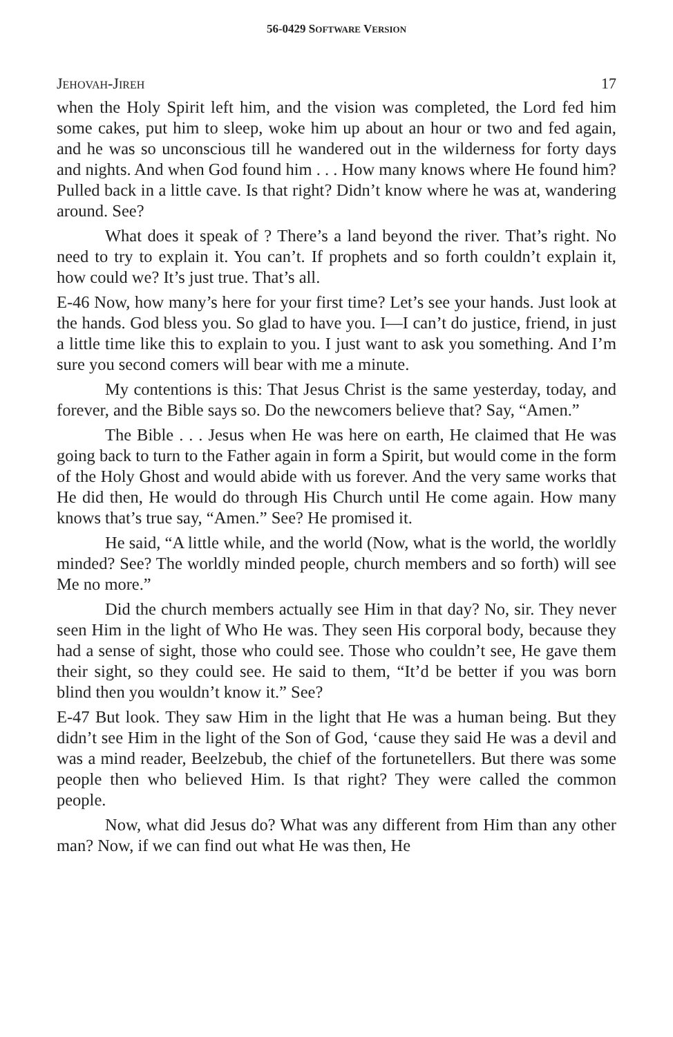56-0429 SOFTWARE VERSION
JEHOVAH-JIREH 17
when the Holy Spirit left him, and the vision was completed, the Lord fed him some cakes, put him to sleep, woke him up about an hour or two and fed again, and he was so unconscious till he wandered out in the wilderness for forty days and nights. And when God found him . . . How many knows where He found him? Pulled back in a little cave. Is that right? Didn’t know where he was at, wandering around. See?
What does it speak of ? There’s a land beyond the river. That’s right. No need to try to explain it. You can’t. If prophets and so forth couldn’t explain it, how could we? It’s just true. That’s all.
E-46 Now, how many’s here for your first time? Let’s see your hands. Just look at the hands. God bless you. So glad to have you. I—I can’t do justice, friend, in just a little time like this to explain to you. I just want to ask you something. And I’m sure you second comers will bear with me a minute.
My contentions is this: That Jesus Christ is the same yesterday, today, and forever, and the Bible says so. Do the newcomers believe that? Say, “Amen.”
The Bible . . . Jesus when He was here on earth, He claimed that He was going back to turn to the Father again in form a Spirit, but would come in the form of the Holy Ghost and would abide with us forever. And the very same works that He did then, He would do through His Church until He come again. How many knows that’s true say, “Amen.” See? He promised it.
He said, “A little while, and the world (Now, what is the world, the worldly minded? See? The worldly minded people, church members and so forth) will see Me no more.”
Did the church members actually see Him in that day? No, sir. They never seen Him in the light of Who He was. They seen His corporal body, because they had a sense of sight, those who could see. Those who couldn’t see, He gave them their sight, so they could see. He said to them, “It’d be better if you was born blind then you wouldn’t know it.” See?
E-47 But look. They saw Him in the light that He was a human being. But they didn’t see Him in the light of the Son of God, ‘cause they said He was a devil and was a mind reader, Beelzebub, the chief of the fortunetellers. But there was some people then who believed Him. Is that right? They were called the common people.
Now, what did Jesus do? What was any different from Him than any other man? Now, if we can find out what He was then, He